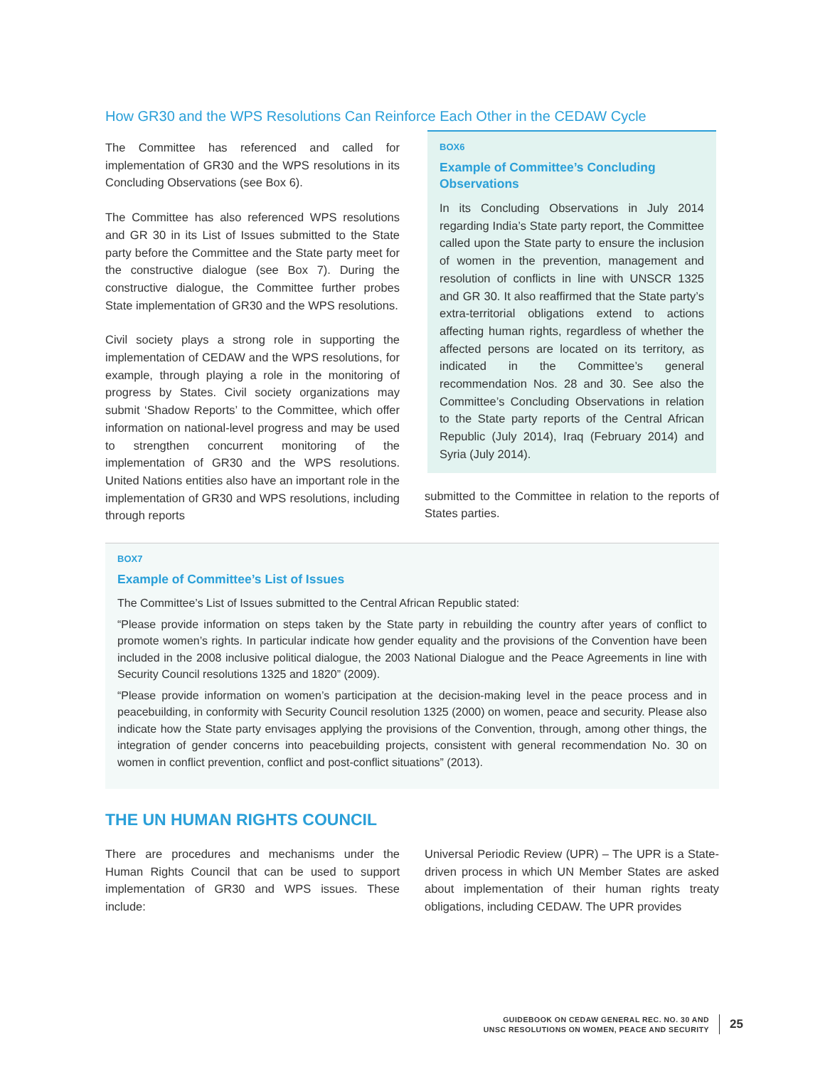How GR30 and the WPS Resolutions Can Reinforce Each Other in the CEDAW Cycle
The Committee has referenced and called for implementation of GR30 and the WPS resolutions in its Concluding Observations (see Box 6).
The Committee has also referenced WPS resolutions and GR 30 in its List of Issues submitted to the State party before the Committee and the State party meet for the constructive dialogue (see Box 7). During the constructive dialogue, the Committee further probes State implementation of GR30 and the WPS resolutions.
Civil society plays a strong role in supporting the implementation of CEDAW and the WPS resolutions, for example, through playing a role in the monitoring of progress by States. Civil society organizations may submit ‘Shadow Reports’ to the Committee, which offer information on national-level progress and may be used to strengthen concurrent monitoring of the implementation of GR30 and the WPS resolutions. United Nations entities also have an important role in the implementation of GR30 and WPS resolutions, including through reports
BOX6
Example of Committee’s Concluding Observations
In its Concluding Observations in July 2014 regarding India’s State party report, the Committee called upon the State party to ensure the inclusion of women in the prevention, management and resolution of conflicts in line with UNSCR 1325 and GR 30. It also reaffirmed that the State party’s extra-territorial obligations extend to actions affecting human rights, regardless of whether the affected persons are located on its territory, as indicated in the Committee’s general recommendation Nos. 28 and 30. See also the Committee’s Concluding Observations in relation to the State party reports of the Central African Republic (July 2014), Iraq (February 2014) and Syria (July 2014).
submitted to the Committee in relation to the reports of States parties.
BOX7
Example of Committee’s List of Issues
The Committee’s List of Issues submitted to the Central African Republic stated:
“Please provide information on steps taken by the State party in rebuilding the country after years of conflict to promote women’s rights. In particular indicate how gender equality and the provisions of the Convention have been included in the 2008 inclusive political dialogue, the 2003 National Dialogue and the Peace Agreements in line with Security Council resolutions 1325 and 1820” (2009).
“Please provide information on women’s participation at the decision-making level in the peace process and in peacebuilding, in conformity with Security Council resolution 1325 (2000) on women, peace and security. Please also indicate how the State party envisages applying the provisions of the Convention, through, among other things, the integration of gender concerns into peacebuilding projects, consistent with general recommendation No. 30 on women in conflict prevention, conflict and post-conflict situations” (2013).
THE UN HUMAN RIGHTS COUNCIL
There are procedures and mechanisms under the Human Rights Council that can be used to support implementation of GR30 and WPS issues. These include:
Universal Periodic Review (UPR) – The UPR is a State-driven process in which UN Member States are asked about implementation of their human rights treaty obligations, including CEDAW. The UPR provides
GUIDEBOOK ON CEDAW GENERAL REC. NO. 30 AND
UNSC RESOLUTIONS ON WOMEN, PEACE AND SECURITY
25